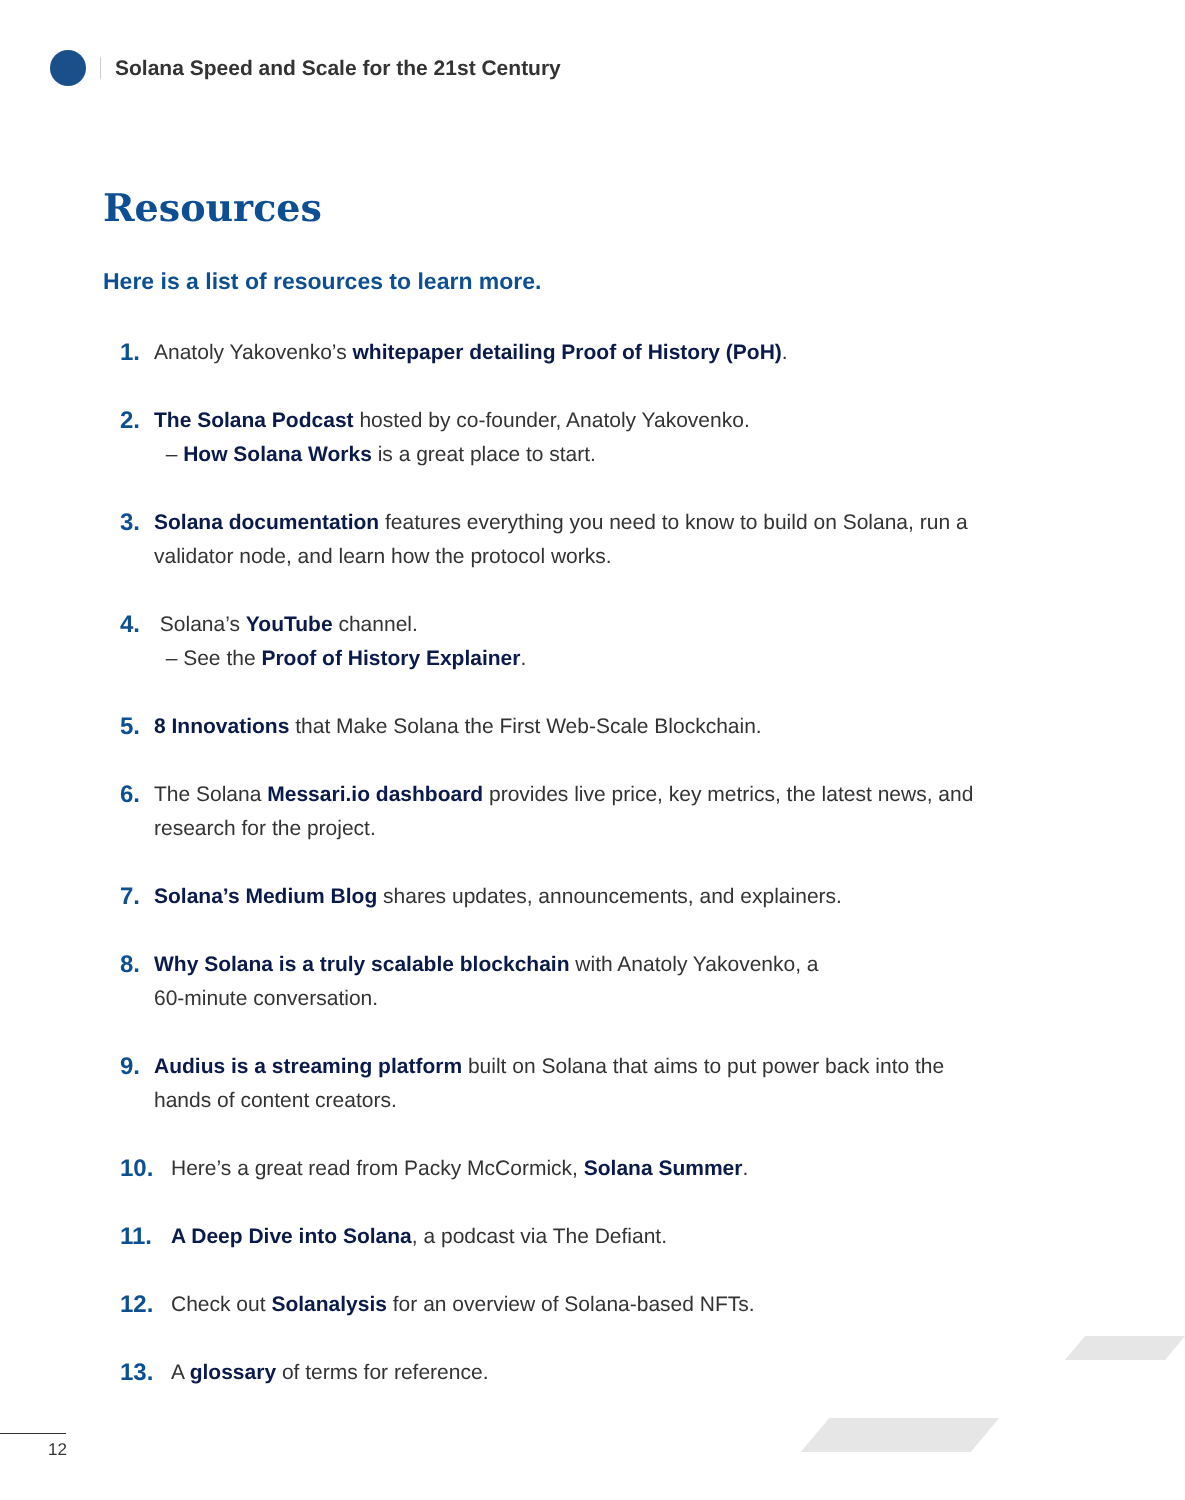Solana Speed and Scale for the 21st Century
Resources
Here is a list of resources to learn more.
1. Anatoly Yakovenko’s whitepaper detailing Proof of History (PoH).
2. The Solana Podcast hosted by co-founder, Anatoly Yakovenko.
– How Solana Works is a great place to start.
3. Solana documentation features everything you need to know to build on Solana, run a validator node, and learn how the protocol works.
4. Solana’s YouTube channel.
– See the Proof of History Explainer.
5. 8 Innovations that Make Solana the First Web-Scale Blockchain.
6. The Solana Messari.io dashboard provides live price, key metrics, the latest news, and research for the project.
7. Solana’s Medium Blog shares updates, announcements, and explainers.
8. Why Solana is a truly scalable blockchain with Anatoly Yakovenko, a
60-minute conversation.
9. Audius is a streaming platform built on Solana that aims to put power back into the hands of content creators.
10. Here’s a great read from Packy McCormick, Solana Summer.
11. A Deep Dive into Solana, a podcast via The Defiant.
12. Check out Solanalysis for an overview of Solana-based NFTs.
13. A glossary of terms for reference.
12